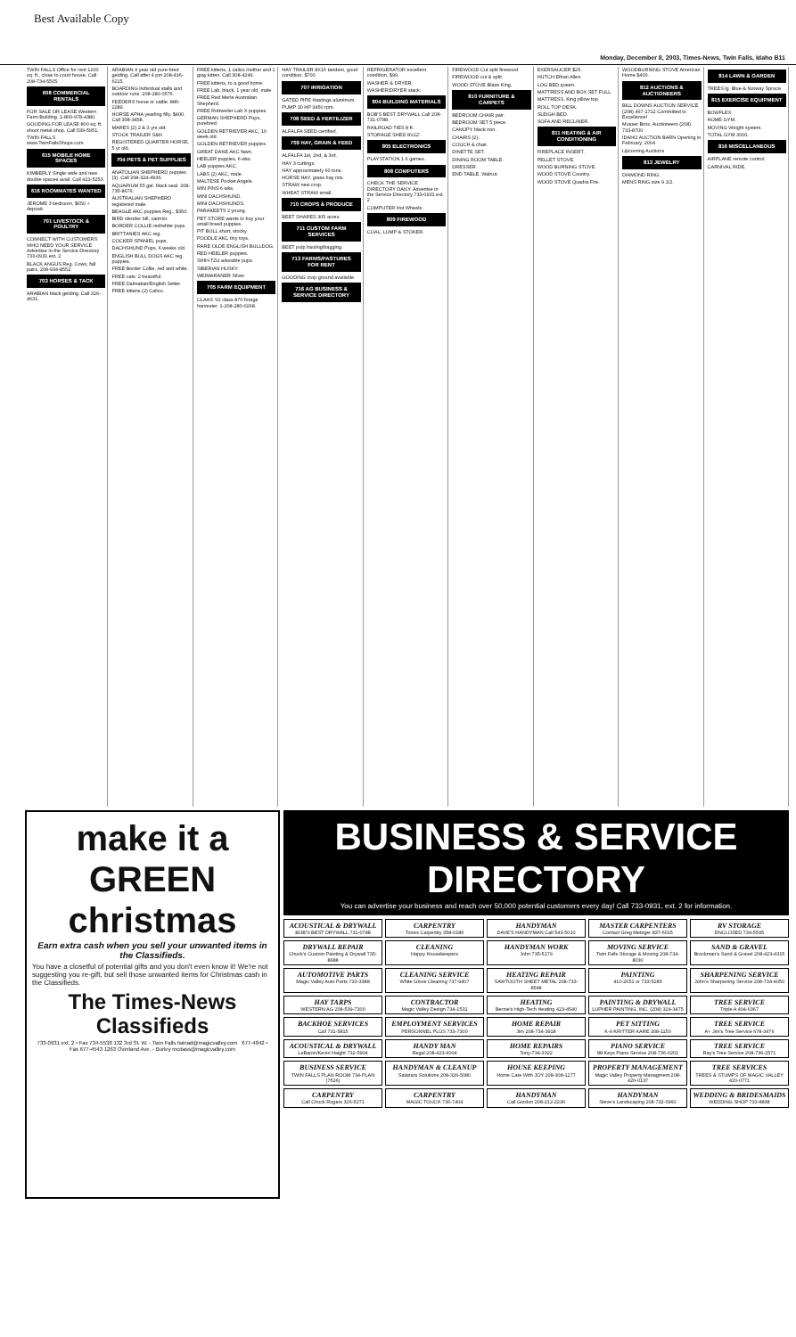Best Available Copy
Monday, December 8, 2003, Times-News, Twin Falls, Idaho B11
TWIN FALLS Office for rent 1200 sq. ft., close to court house. Call 208-734-5505.
608 COMMERCIAL RENTALS
FOR SALE OR LEASE Western Farm Building. 1-800-978-4380.
GOODING FOR LEASE 800 sq. ft. shoot metal shop. Call 539-5951.
TWIN FALLS www.TwinFallsShops.com
615 MOBILE HOME SPACES
KIMBERLY Single wide and new double spaces avail. Call 423-5253.
616 ROOMMATES WANTED
JEROME 3 bedroom, $650 + deposit.
701 LIVESTOCK & POULTRY
CONNECT WITH CUSTOMERS WHO NEED YOUR SERVICE Advertise in the Service Directory 733-0931 ext. 2
BLACK ANGUS Reg. Cows, fall pairs. 208-934-8552.
703 HORSES & TACK
ARABIAN black gelding. Call 326-4631.
ARABIAN 4 year old pure-bred gelding. Call after 4 pm 208-436-6215.
BOARDING individual stalls and outdoor runs. 208-280-0576.
FEEDERS horse or cattle. 886-2289.
HORSE APHA yearling filly. $400. Call 308-3458.
MARES (2) 2 & 3 yrs old.
STOCK TRAILER S&H.
REGISTERED QUARTER HORSE, 5 yr old.
704 PETS & PET SUPPLIES
ANATOLIAN SHEPHERD puppies (3). Call 208-324-4936.
AQUARIUM 55 gal. black seal. 208-735-8676.
AUSTRALIAN SHEPHERD registered male.
BEAGLE AKC puppies Reg., $350.
BIRD slender bill, cannior.
BORDER COLLIE red/white pups.
BRITTANIES AKC reg.
COCKER SPANIEL pups.
DACHSHUND Pups, 6 weeks old.
ENGLISH BULL DOGS AKC reg. puppies.
FREE Border Collie, red and white.
FREE cats. 2 beautiful.
FREE Dalmatian/English Setter.
FREE kittens (2) Calico.
FREE kittens, 1 calico mother and 1 gray kitten. Call 308-4246.
FREE kittens, to a good home.
FREE Lab, black, 1 year old, male.
FREE Red Merle Australian Shepherd.
FREE Rottweiler Lab X puppies.
GERMAN SHEPHERD Pups, purebred.
GOLDEN RETRIEVER AKC, 10 week old.
GOLDEN RETRIEVER puppies.
GREAT DANE AKC fawn.
HEELER puppies, 6 wks.
LAB puppies AKC.
LABS (2) AKC, male.
MALTESE Pocket Angels.
MIN PINS 6 wks.
MINI DACHSHUND.
MINI DACHSHUNDS.
PARAKEETS 2 young.
PET STORE wants to buy your small breed puppies.
PIT BULL short, stocky.
POODLE AKC tiny toys.
RARE OLDE ENGLISH BULLDOG.
RED HEELER puppies.
SHIH-TZU adorable pups.
SIBERIAN HUSKY.
WEIMARANER Silver.
705 FARM EQUIPMENT
CLAAS '02 class 870 forage harvester. 1-208-280-0268.
HAY TRAILER 8X16 tandem, good condition, $700.
707 IRRIGATION
GATED PIPE Hastings aluminum.
PUMP 30 HP 3450 rpm.
708 SEED & FERTILIZER
ALFALFA SEED certified.
709 HAY, GRAIN & FEED
ALFALFA 1st, 2nd, & 3rd.
HAY 3 cuttings.
HAY approximately 60 tons.
HORSE HAY, grass hay mix.
STRAW new crop.
WHEAT STRAW small.
710 CROPS & PRODUCE
BEET SHARES 305 acres.
711 CUSTOM FARM SERVICES
BEET pulp hauling/bagging.
713 FARMS/PASTURES FOR RENT
GOODING crop ground available.
716 AG BUSINESS & SERVICE DIRECTORY
REFRIGERATOR excellent condition, $99.
WASHER & DRYER.
WASHER/DRYER stack.
804 BUILDING MATERIALS
BOB'S BEST DRYWALL Call 208-731-0788.
RAILROAD TIES 8 ft.
STORAGE SHED 8'x12'.
805 ELECTRONICS
PLAYSTATION 1 6 games.
808 COMPUTERS
CHECK THE SERVICE DIRECTORY DAILY. Advertise in the Service Directory 733-0931 ext. 2
COMPUTER Hot Wheels.
809 FIREWOOD
COAL, LUMP & STOKER.
FIREWOOD Cut split firewood.
FIREWOOD cut & split.
WOOD STOVE Blaze King.
810 FURNITURE & CARPETS
BEDROOM CHAIR pair.
BEDROOM SET 5 piece.
CANOPY black iron.
CHAIRS (2).
COUCH & chair.
DINETTE SET.
DINING ROOM TABLE.
DRESSER.
END TABLE, Walnut.
EXERSAUCER $25.
HUTCH Ethan Allen.
LOG BED queen.
MATTRESS AND BOX SET FULL.
MATTRESS, King pillow top.
ROLL TOP DESK.
SLEIGH BED.
SOFA AND RECLINER.
811 HEATING & AIR CONDITIONING
FIREPLACE INSERT.
PELLET STOVE.
WOOD BURNING STOVE.
WOOD STOVE Country.
WOOD STOVE Quadra Fire.
WOODBURNING STOVE American Home $400.
812 AUCTIONS & AUCTIONEERS
BILL DOWNS AUCTION SERVICE (208) 467-1712 Committed to Excellence!
Musser Bros. Auctioneers (208) 733-8700
IDAHO AUCTION BARN Opening in February, 2004
Upcoming Auctions
813 JEWELRY
DIAMOND RING.
MENS RING size 9 1/2.
814 LAWN & GARDEN
TREES lg. Blue & Norway Spruce.
815 EXERCISE EQUIPMENT
BOWFLEX.
HOME GYM.
MOVING Weight system.
TOTAL GYM 3000.
816 MISCELLANEOUS
AIRPLANE remote control.
CARNIVAL RIDE.
make it a GREEN christmas
Earn extra cash when you sell your unwanted items in the Classifieds.
You have a closetful of potential gifts and you don't even know it! We're not suggesting you re-gift, but sell those unwanted items for Christmas cash in the Classifieds.
The Times-News Classifieds
733-0931 ext. 2 • Fax 734-5538 132 3rd St. W. - Twin Falls twinad@magicvalley.com 677-4042 • Fax 677-4543 1263 Overland Ave. - Burley mcdass@magicvalley.com
BUSINESS & SERVICE DIRECTORY
You can advertise your business and reach over 50,000 potential customers every day! Call 733-0931, ext. 2 for information.
ACOUSTICAL & DRYWALL
BOB'S BEST DRYWALL 731-0788
CARPENTRY
Torres Carpentry 358-0186
HANDYMAN
DAVE'S HANDYMAN Call 543-5010
MASTER CARPENTERS
Contact Greg Metzger 837-6015
RV STORAGE
ENCLOSED 734-5595
DRYWALL REPAIR
Chuck's Custom Painting & Drywall 735-8688
CLEANING
Happy Housekeepers
HANDYMAN WORK
John 735-5179
MOVING SERVICE
Twin Falls Storage & Moving 208-734-8030
SAND & GRAVEL
Brockman's Sand & Gravel 208-423-4315
AUTOMOTIVE PARTS
Magic Valley Auto Parts 733-3388
CLEANING SERVICE
White Glove Cleaning 737-9407
HEATING REPAIR
SAWTOOTH SHEET METAL 208-733-8548
PAINTING
410-2651 or 733-5285
SHARPENING SERVICE
John's Sharpening Service 208-734-4050
HAY TARPS
WESTERN AG 208-539-7300
CONTRACTOR
Magic Valley Design 734-1531
HEATING
Bernie's High-Tech Heating 423-4540
PAINTING & DRYWALL
LUPHER PAINTING, INC. (208) 324-3475
TREE SERVICE
Triple A 404-6367
BACKHOE SERVICES
Call 731-5815
EMPLOYMENT SERVICES
PERSONNEL PLUS 733-7300
HOME REPAIR
Jim 208-734-3918
PET SITTING
K-9 KRITTER KARE 308-1150
TREE SERVICE
A+ Jim's Tree Service 678-3476
ACOUSTICAL & DRYWALL
LeBaron/Kevin Haight 732-5904
HANDY MAN
Regal 208-423-4004
HOME REPAIRS
Tony-734-3322
PIANO SERVICE
88 Keys Piano Service 208-736-0201
TREE SERVICE
Ray's Tree Service 208-736-2571
BUSINESS SERVICE
TWIN FALLS PLAN ROOM 734-PLAN (7526)
HANDYMAN & CLEANUP
Salazars Solutions 208-326-5080
HOUSE KEEPING
Home Care With JOY 208-308-1277
PROPERTY MANAGEMENT
Magic Valley Property Managment 208-420-0137
TREE SERVICES
TREES & STUMPS OF MAGIC VALLEY 420-0771
CARPENTRY
Call Chuck Rogers 326-5271
CARPENTRY
MAGIC TOUCH 736-7404
HANDYMAN
Call Gordon 208-212-2236
HANDYMAN
Steve's Landscaping 208-732-0960
WEDDING & BRIDESMAIDS
WEDDING SHOP 733-8838